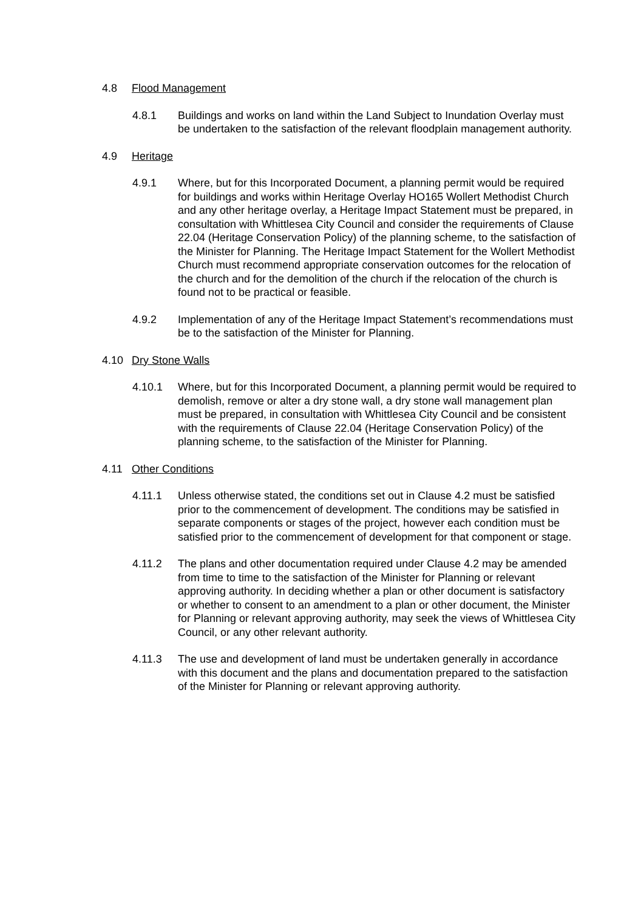4.8 Flood Management
4.8.1 Buildings and works on land within the Land Subject to Inundation Overlay must be undertaken to the satisfaction of the relevant floodplain management authority.
4.9 Heritage
4.9.1 Where, but for this Incorporated Document, a planning permit would be required for buildings and works within Heritage Overlay HO165 Wollert Methodist Church and any other heritage overlay, a Heritage Impact Statement must be prepared, in consultation with Whittlesea City Council and consider the requirements of Clause 22.04 (Heritage Conservation Policy) of the planning scheme, to the satisfaction of the Minister for Planning. The Heritage Impact Statement for the Wollert Methodist Church must recommend appropriate conservation outcomes for the relocation of the church and for the demolition of the church if the relocation of the church is found not to be practical or feasible.
4.9.2 Implementation of any of the Heritage Impact Statement’s recommendations must be to the satisfaction of the Minister for Planning.
4.10 Dry Stone Walls
4.10.1 Where, but for this Incorporated Document, a planning permit would be required to demolish, remove or alter a dry stone wall, a dry stone wall management plan must be prepared, in consultation with Whittlesea City Council and be consistent with the requirements of Clause 22.04 (Heritage Conservation Policy) of the planning scheme, to the satisfaction of the Minister for Planning.
4.11 Other Conditions
4.11.1 Unless otherwise stated, the conditions set out in Clause 4.2 must be satisfied prior to the commencement of development. The conditions may be satisfied in separate components or stages of the project, however each condition must be satisfied prior to the commencement of development for that component or stage.
4.11.2 The plans and other documentation required under Clause 4.2 may be amended from time to time to the satisfaction of the Minister for Planning or relevant approving authority. In deciding whether a plan or other document is satisfactory or whether to consent to an amendment to a plan or other document, the Minister for Planning or relevant approving authority, may seek the views of Whittlesea City Council, or any other relevant authority.
4.11.3 The use and development of land must be undertaken generally in accordance with this document and the plans and documentation prepared to the satisfaction of the Minister for Planning or relevant approving authority.